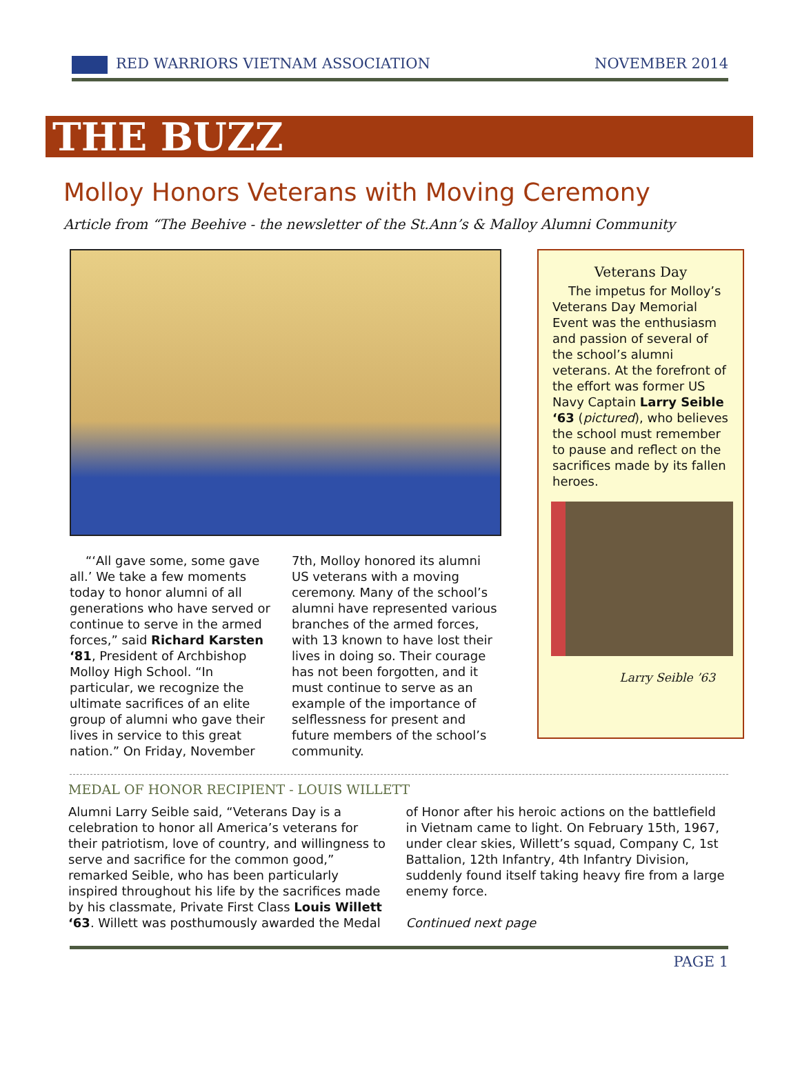RED WARRIORS VIETNAM ASSOCIATION NOVEMBER 2014
THE BUZZ
Molloy Honors Veterans with Moving Ceremony
Article from “The Beehive - the newsletter of the St.Ann’s & Malloy Alumni Community
“‘All gave some, some gave all.’ We take a few moments today to honor alumni of all generations who have served or continue to serve in the armed forces,” said Richard Karsten ‘81, President of Archbishop Molloy High School. “In particular, we recognize the ultimate sacrifices of an elite group of alumni who gave their lives in service to this great nation.” On Friday, November 7th, Molloy honored its alumni US veterans with a moving ceremony. Many of the school’s alumni have represented various branches of the armed forces, with 13 known to have lost their lives in doing so. Their courage has not been forgotten, and it must continue to serve as an example of the importance of selflessness for present and future members of the school’s community.
Veterans Day
The impetus for Molloy’s Veterans Day Memorial Event was the enthusiasm and passion of several of the school’s alumni veterans. At the forefront of the effort was former US Navy Captain Larry Seible ‘63 (pictured), who believes the school must remember to pause and reflect on the sacrifices made by its fallen heroes.
Larry Seible ’63
MEDAL OF HONOR RECIPIENT - LOUIS WILLETT
Alumni Larry Seible said, “Veterans Day is a celebration to honor all America’s veterans for their patriotism, love of country, and willingness to serve and sacrifice for the common good,” remarked Seible, who has been particularly inspired throughout his life by the sacrifices made by his classmate, Private First Class Louis Willett ‘63. Willett was posthumously awarded the Medal of Honor after his heroic actions on the battlefield in Vietnam came to light. On February 15th, 1967, under clear skies, Willett’s squad, Company C, 1st Battalion, 12th Infantry, 4th Infantry Division, suddenly found itself taking heavy fire from a large enemy force.
Continued next page
PAGE 1